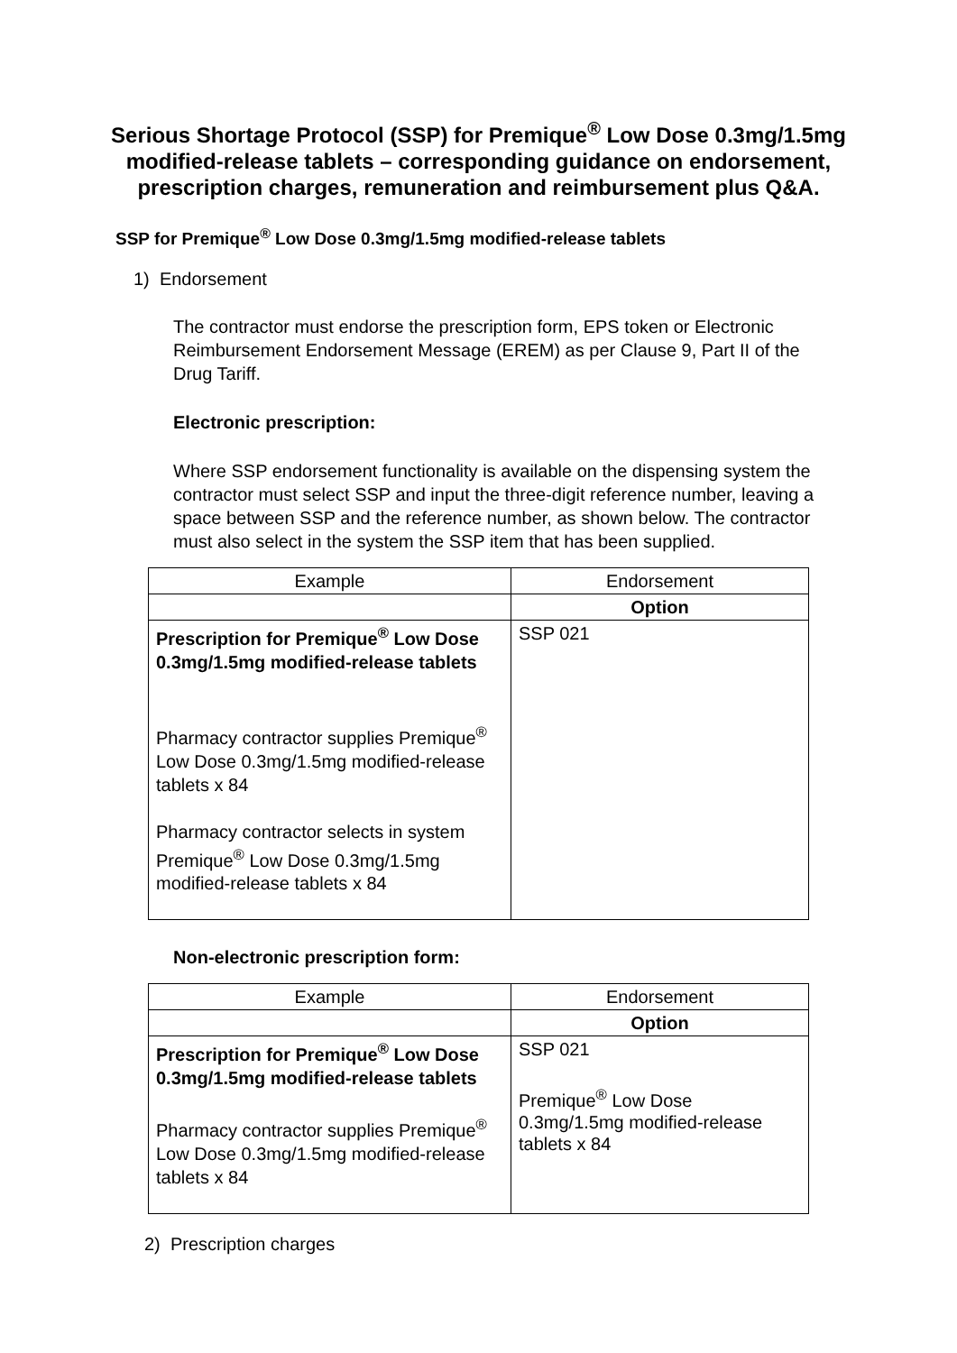Serious Shortage Protocol (SSP) for Premique<sup>®</sup> Low Dose 0.3mg/1.5mg modified-release tablets – corresponding guidance on endorsement, prescription charges, remuneration and reimbursement plus Q&A.
SSP for Premique<sup>®</sup> Low Dose 0.3mg/1.5mg modified-release tablets
1) Endorsement
The contractor must endorse the prescription form, EPS token or Electronic Reimbursement Endorsement Message (EREM) as per Clause 9, Part II of the Drug Tariff.
Electronic prescription:
Where SSP endorsement functionality is available on the dispensing system the contractor must select SSP and input the three-digit reference number, leaving a space between SSP and the reference number, as shown below. The contractor must also select in the system the SSP item that has been supplied.
| Example | Endorsement |
| | Option |
| Prescription for Premique<sup>®</sup> Low Dose 0.3mg/1.5mg modified-release tablets Pharmacy contractor supplies Premique<sup>®</sup> Low Dose 0.3mg/1.5mg modified-release tablets x 84 Pharmacy contractor selects in system Premique<sup>®</sup> Low Dose 0.3mg/1.5mg modified-release tablets x 84 | SSP 021 |
Non-electronic prescription form:
| Example | Endorsement |
| | Option |
| Prescription for Premique<sup>®</sup> Low Dose 0.3mg/1.5mg modified-release tablets Pharmacy contractor supplies Premique<sup>®</sup> Low Dose 0.3mg/1.5mg modified-release tablets x 84 | SSP 021 Premique<sup>®</sup> Low Dose 0.3mg/1.5mg modified-release tablets x 84 |
2) Prescription charges